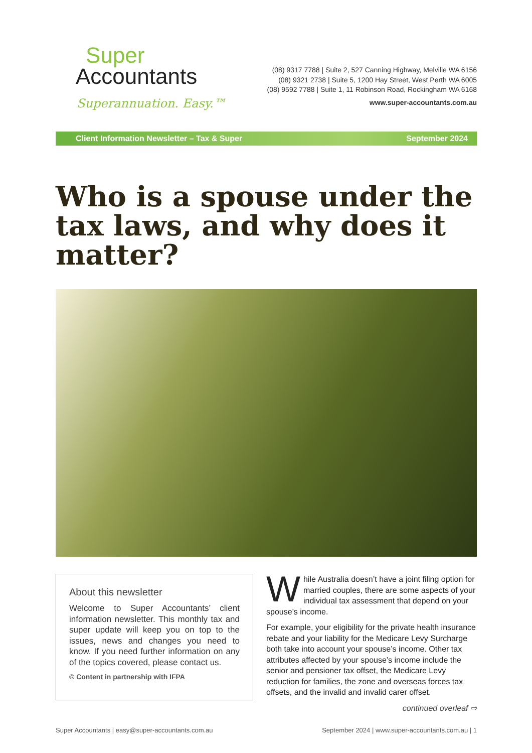Super
Accountants
Superannuation. Easy.™
(08) 9317 7788 | Suite 2, 527 Canning Highway, Melville WA 6156
(08) 9321 2738 | Suite 5, 1200 Hay Street, West Perth WA 6005
(08) 9592 7788 | Suite 1, 11 Robinson Road, Rockingham WA 6168
www.super-accountants.com.au
Client Information Newsletter – Tax & Super September 2024
Who is a spouse under the tax laws, and why does it matter?
About this newsletter
Welcome to Super Accountants’ client information newsletter. This monthly tax and super update will keep you on top to the issues, news and changes you need to know. If you need further information on any of the topics covered, please contact us.
© Content in partnership with IFPA
While Australia doesn’t have a joint filing option for married couples, there are some aspects of your individual tax assessment that depend on your spouse’s income.
For example, your eligibility for the private health insurance rebate and your liability for the Medicare Levy Surcharge both take into account your spouse’s income. Other tax attributes affected by your spouse’s income include the senior and pensioner tax offset, the Medicare Levy reduction for families, the zone and overseas forces tax offsets, and the invalid and invalid carer offset.
continued overleaf ⇨
Super Accountants | easy@super-accountants.com.au September 2024 | www.super-accountants.com.au | 1